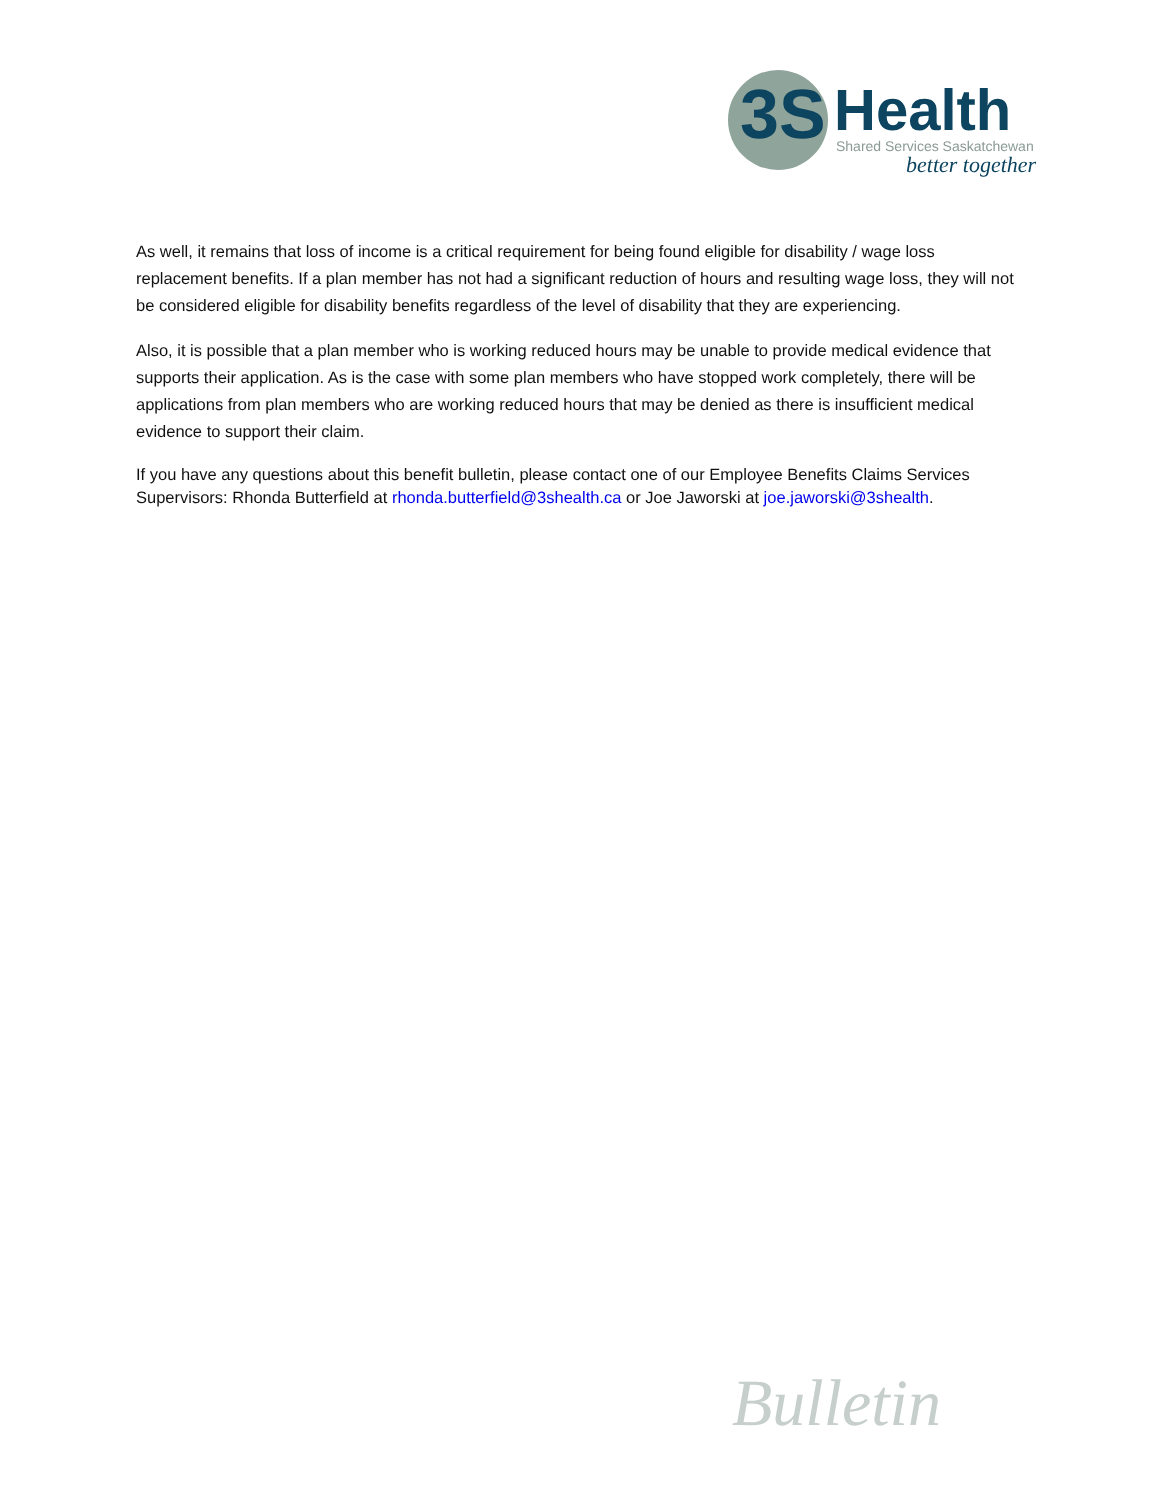3S Health
Shared Services Saskatchewan
better together
As well, it remains that loss of income is a critical requirement for being found eligible for disability / wage loss replacement benefits. If a plan member has not had a significant reduction of hours and resulting wage loss, they will not be considered eligible for disability benefits regardless of the level of disability that they are experiencing.
Also, it is possible that a plan member who is working reduced hours may be unable to provide medical evidence that supports their application. As is the case with some plan members who have stopped work completely, there will be applications from plan members who are working reduced hours that may be denied as there is insufficient medical evidence to support their claim.
If you have any questions about this benefit bulletin, please contact one of our Employee Benefits Claims Services Supervisors: Rhonda Butterfield at rhonda.butterfield@3shealth.ca or Joe Jaworski at joe.jaworski@3shealth.
Bulletin